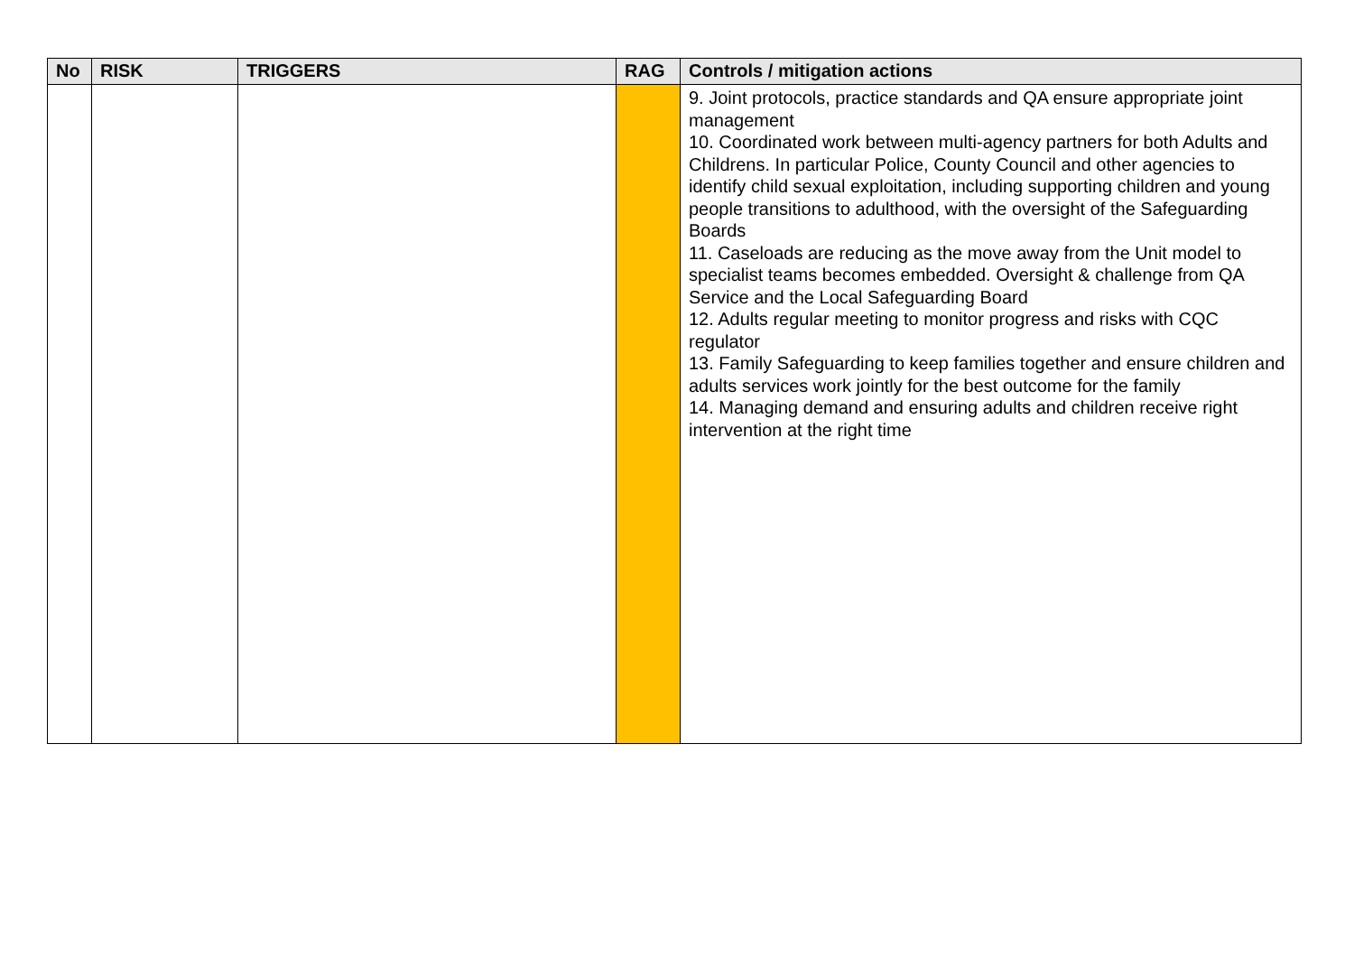| No | RISK | TRIGGERS | RAG | Controls / mitigation actions |
| --- | --- | --- | --- | --- |
| | | | | 9. Joint protocols, practice standards and QA ensure appropriate joint management 10. Coordinated work between multi-agency partners for both Adults and Childrens. In particular Police, County Council and other agencies to identify child sexual exploitation, including supporting children and young people transitions to adulthood, with the oversight of the Safeguarding Boards 11. Caseloads are reducing as the move away from the Unit model to specialist teams becomes embedded. Oversight & challenge from QA Service and the Local Safeguarding Board 12. Adults regular meeting to monitor progress and risks with CQC regulator 13. Family Safeguarding to keep families together and ensure children and adults services work jointly for the best outcome for the family 14. Managing demand and ensuring adults and children receive right intervention at the right time |